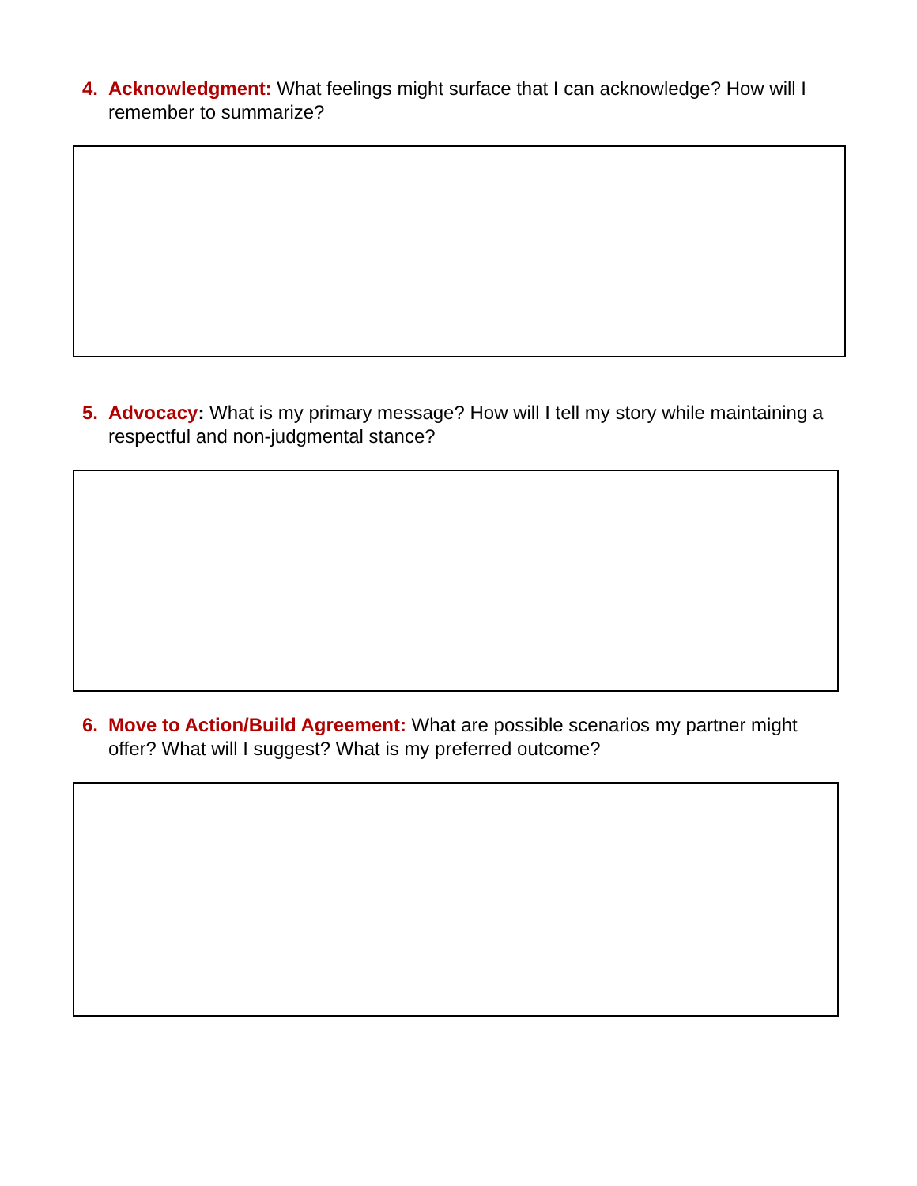4. Acknowledgment: What feelings might surface that I can acknowledge? How will I remember to summarize?
5. Advocacy: What is my primary message? How will I tell my story while maintaining a respectful and non-judgmental stance?
6. Move to Action/Build Agreement: What are possible scenarios my partner might offer? What will I suggest? What is my preferred outcome?